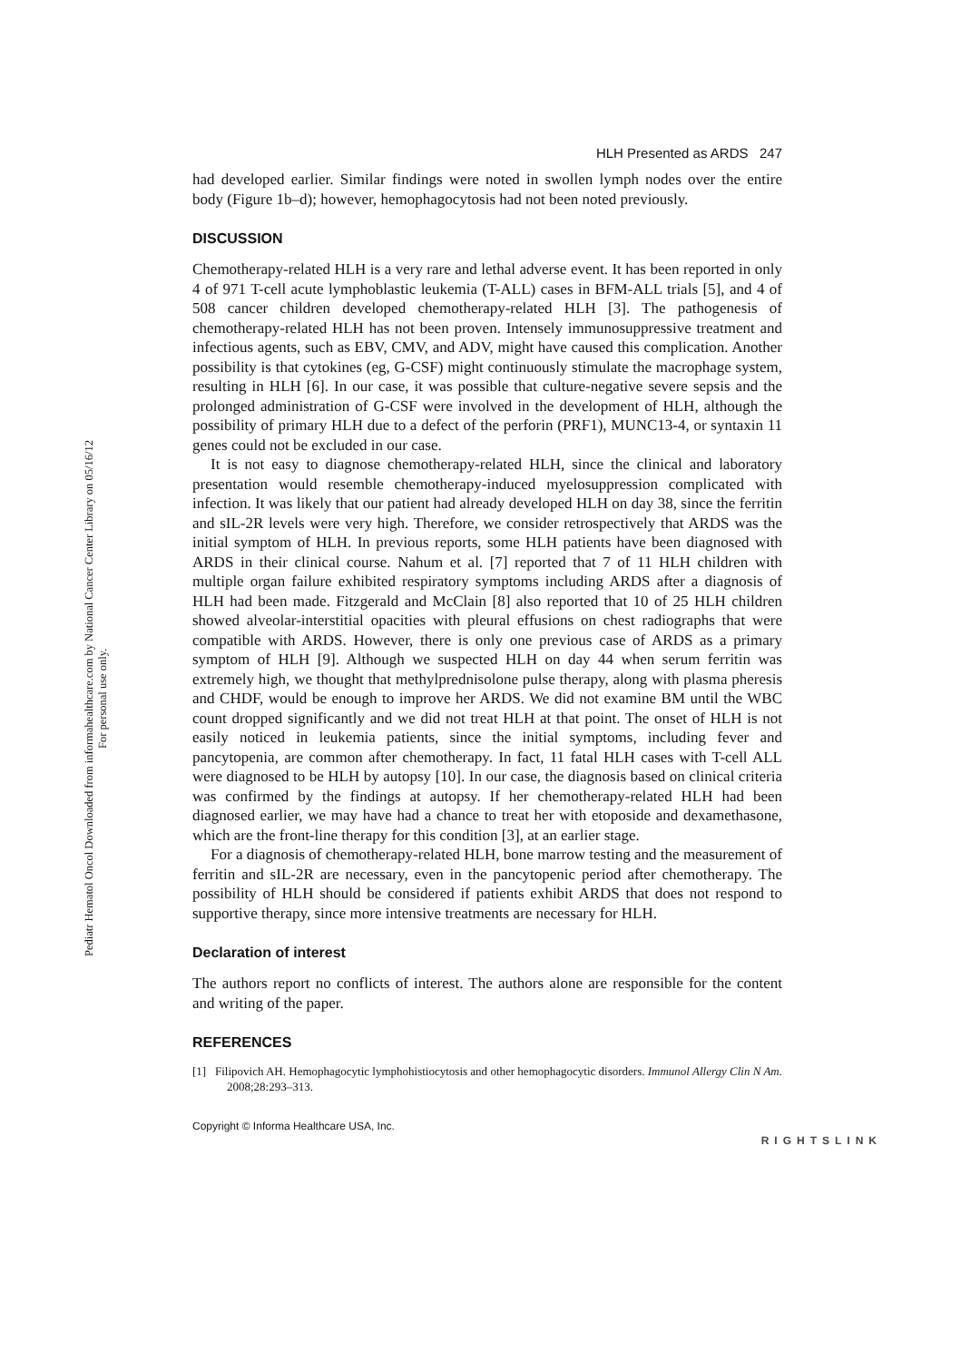Pediatr Hematol Oncol Downloaded from informahealthcare.com by National Cancer Center Library on 05/16/12
For personal use only.
HLH Presented as ARDS 247
had developed earlier. Similar findings were noted in swollen lymph nodes over the entire body (Figure 1b–d); however, hemophagocytosis had not been noted previously.
DISCUSSION
Chemotherapy-related HLH is a very rare and lethal adverse event. It has been reported in only 4 of 971 T-cell acute lymphoblastic leukemia (T-ALL) cases in BFM-ALL trials [5], and 4 of 508 cancer children developed chemotherapy-related HLH [3]. The pathogenesis of chemotherapy-related HLH has not been proven. Intensely immunosuppressive treatment and infectious agents, such as EBV, CMV, and ADV, might have caused this complication. Another possibility is that cytokines (eg, G-CSF) might continuously stimulate the macrophage system, resulting in HLH [6]. In our case, it was possible that culture-negative severe sepsis and the prolonged administration of G-CSF were involved in the development of HLH, although the possibility of primary HLH due to a defect of the perforin (PRF1), MUNC13-4, or syntaxin 11 genes could not be excluded in our case.
It is not easy to diagnose chemotherapy-related HLH, since the clinical and laboratory presentation would resemble chemotherapy-induced myelosuppression complicated with infection. It was likely that our patient had already developed HLH on day 38, since the ferritin and sIL-2R levels were very high. Therefore, we consider retrospectively that ARDS was the initial symptom of HLH. In previous reports, some HLH patients have been diagnosed with ARDS in their clinical course. Nahum et al. [7] reported that 7 of 11 HLH children with multiple organ failure exhibited respiratory symptoms including ARDS after a diagnosis of HLH had been made. Fitzgerald and McClain [8] also reported that 10 of 25 HLH children showed alveolar-interstitial opacities with pleural effusions on chest radiographs that were compatible with ARDS. However, there is only one previous case of ARDS as a primary symptom of HLH [9]. Although we suspected HLH on day 44 when serum ferritin was extremely high, we thought that methylprednisolone pulse therapy, along with plasma pheresis and CHDF, would be enough to improve her ARDS. We did not examine BM until the WBC count dropped significantly and we did not treat HLH at that point. The onset of HLH is not easily noticed in leukemia patients, since the initial symptoms, including fever and pancytopenia, are common after chemotherapy. In fact, 11 fatal HLH cases with T-cell ALL were diagnosed to be HLH by autopsy [10]. In our case, the diagnosis based on clinical criteria was confirmed by the findings at autopsy. If her chemotherapy-related HLH had been diagnosed earlier, we may have had a chance to treat her with etoposide and dexamethasone, which are the front-line therapy for this condition [3], at an earlier stage.
For a diagnosis of chemotherapy-related HLH, bone marrow testing and the measurement of ferritin and sIL-2R are necessary, even in the pancytopenic period after chemotherapy. The possibility of HLH should be considered if patients exhibit ARDS that does not respond to supportive therapy, since more intensive treatments are necessary for HLH.
Declaration of interest
The authors report no conflicts of interest. The authors alone are responsible for the content and writing of the paper.
REFERENCES
[1] Filipovich AH. Hemophagocytic lymphohistiocytosis and other hemophagocytic disorders. Immunol Allergy Clin N Am. 2008;28:293–313.
Copyright © Informa Healthcare USA, Inc. RIGHTSLINK